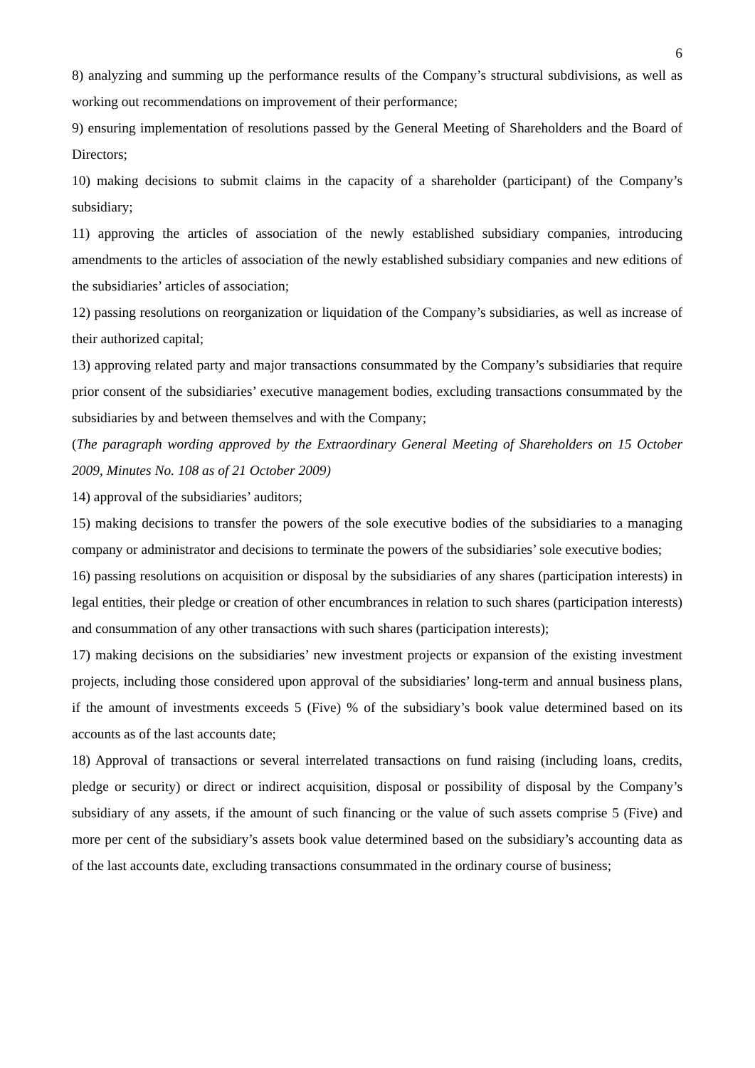6
8) analyzing and summing up the performance results of the Company’s structural subdivisions, as well as working out recommendations on improvement of their performance;
9) ensuring implementation of resolutions passed by the General Meeting of Shareholders and the Board of Directors;
10) making decisions to submit claims in the capacity of a shareholder (participant) of the Company’s subsidiary;
11) approving the articles of association of the newly established subsidiary companies, introducing amendments to the articles of association of the newly established subsidiary companies and new editions of the subsidiaries’ articles of association;
12) passing resolutions on reorganization or liquidation of the Company’s subsidiaries, as well as increase of their authorized capital;
13) approving related party and major transactions consummated by the Company’s subsidiaries that require prior consent of the subsidiaries’ executive management bodies, excluding transactions consummated by the subsidiaries by and between themselves and with the Company;
(The paragraph wording approved by the Extraordinary General Meeting of Shareholders on 15 October 2009, Minutes No. 108 as of 21 October 2009)
14) approval of the subsidiaries’ auditors;
15) making decisions to transfer the powers of the sole executive bodies of the subsidiaries to a managing company or administrator and decisions to terminate the powers of the subsidiaries’ sole executive bodies;
16) passing resolutions on acquisition or disposal by the subsidiaries of any shares (participation interests) in legal entities, their pledge or creation of other encumbrances in relation to such shares (participation interests) and consummation of any other transactions with such shares (participation interests);
17) making decisions on the subsidiaries’ new investment projects or expansion of the existing investment projects, including those considered upon approval of the subsidiaries’ long-term and annual business plans, if the amount of investments exceeds 5 (Five) % of the subsidiary’s book value determined based on its accounts as of the last accounts date;
18) Approval of transactions or several interrelated transactions on fund raising (including loans, credits, pledge or security) or direct or indirect acquisition, disposal or possibility of disposal by the Company’s subsidiary of any assets, if the amount of such financing or the value of such assets comprise 5 (Five) and more per cent of the subsidiary’s assets book value determined based on the subsidiary’s accounting data as of the last accounts date, excluding transactions consummated in the ordinary course of business;